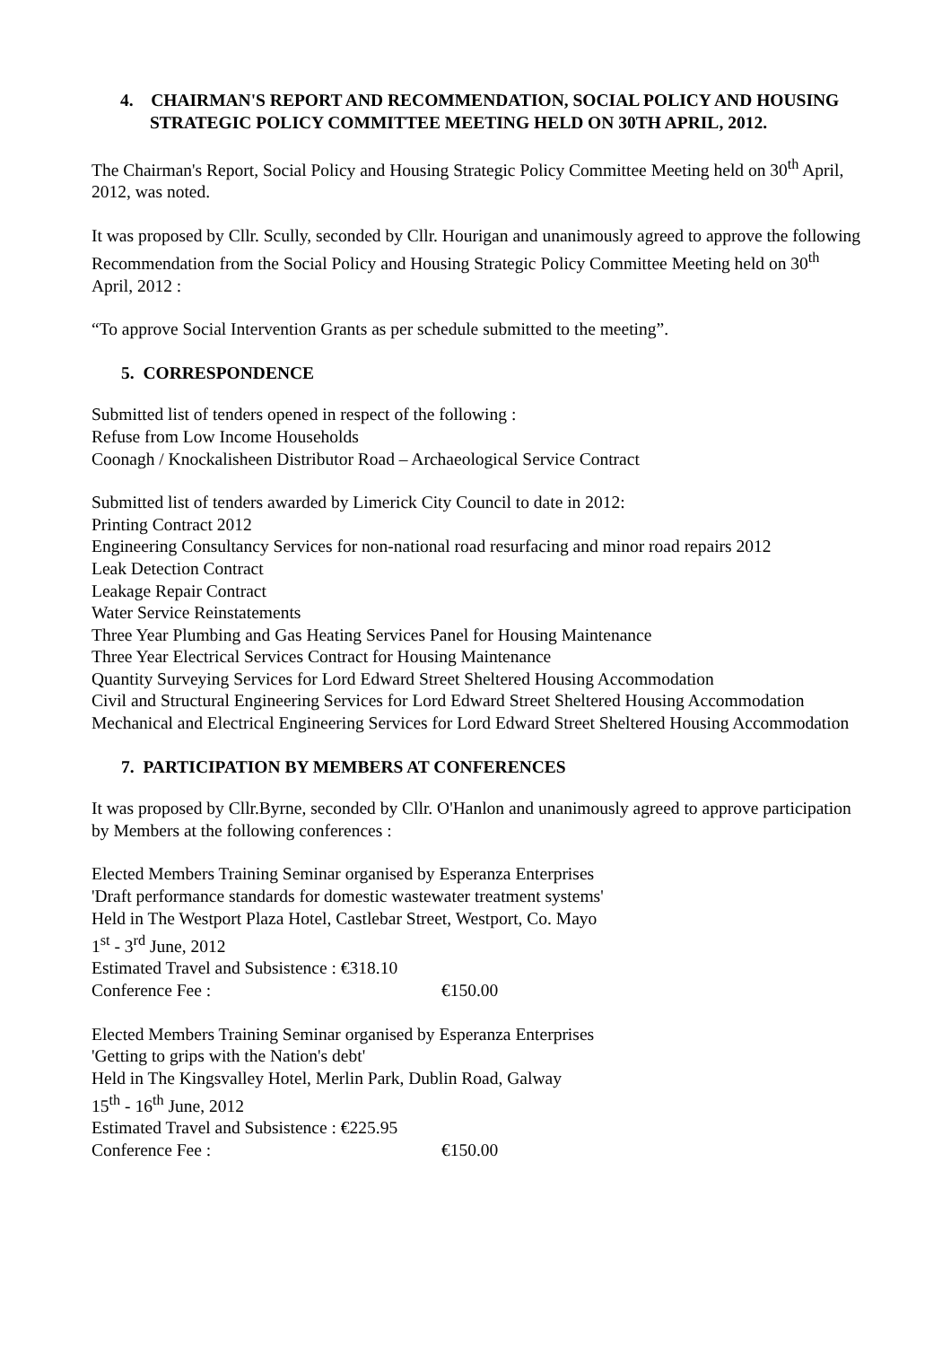4. CHAIRMAN'S REPORT AND RECOMMENDATION, SOCIAL POLICY AND HOUSING STRATEGIC POLICY COMMITTEE MEETING HELD ON 30TH APRIL, 2012.
The Chairman's Report, Social Policy and Housing Strategic Policy Committee Meeting held on 30<sup>th</sup> April, 2012, was noted.
It was proposed by Cllr. Scully, seconded by Cllr. Hourigan and unanimously agreed to approve the following Recommendation from the Social Policy and Housing Strategic Policy Committee Meeting held on 30<sup>th</sup> April, 2012 :
“To approve Social Intervention Grants as per schedule submitted to the meeting”.
5. CORRESPONDENCE
Submitted list of tenders opened in respect of the following :
Refuse from Low Income Households
Coonagh / Knockalisheen Distributor Road – Archaeological Service Contract
Submitted list of tenders awarded by Limerick City Council to date in 2012:
Printing Contract 2012
Engineering Consultancy Services for non-national road resurfacing and minor road repairs 2012
Leak Detection Contract
Leakage Repair Contract
Water Service Reinstatements
Three Year Plumbing and Gas Heating Services Panel for Housing Maintenance
Three Year Electrical Services Contract for Housing Maintenance
Quantity Surveying Services for Lord Edward Street Sheltered Housing Accommodation
Civil and Structural Engineering Services for Lord Edward Street Sheltered Housing Accommodation
Mechanical and Electrical Engineering Services for Lord Edward Street Sheltered Housing Accommodation
7. PARTICIPATION BY MEMBERS AT CONFERENCES
It was proposed by Cllr.Byrne, seconded by Cllr. O'Hanlon and unanimously agreed to approve participation by Members at the following conferences :
Elected Members Training Seminar organised by Esperanza Enterprises
'Draft performance standards for domestic wastewater treatment systems'
Held in The Westport Plaza Hotel, Castlebar Street, Westport, Co. Mayo
1<sup>st</sup> - 3<sup>rd</sup> June, 2012
Estimated Travel and Subsistence : €318.10
Conference Fee : €150.00
Elected Members Training Seminar organised by Esperanza Enterprises
'Getting to grips with the Nation's debt'
Held in The Kingsvalley Hotel, Merlin Park, Dublin Road, Galway
15<sup>th</sup> - 16<sup>th</sup> June, 2012
Estimated Travel and Subsistence : €225.95
Conference Fee : €150.00